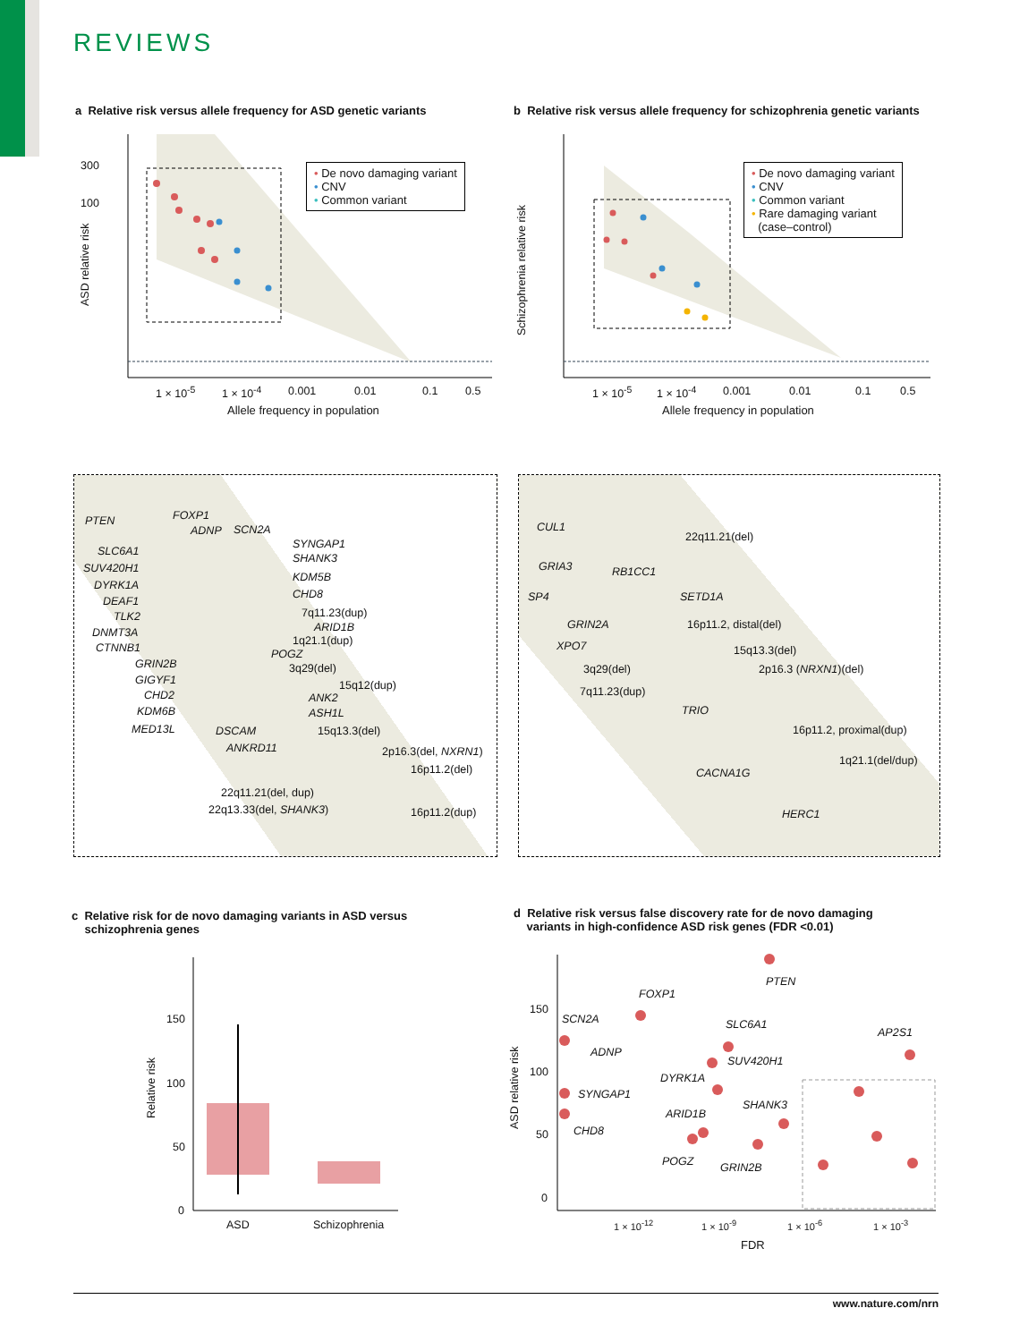REVIEWS
a Relative risk versus allele frequency for ASD genetic variants
b Relative risk versus allele frequency for schizophrenia genetic variants
300
100
1 × 10<sup>-5</sup> 1 × 10<sup>-4</sup> 0.001 0.01 0.1 0.5
Allele frequency in population
ASD relative risk
• De novo damaging variant
• CNV
• Common variant
1 × 10<sup>-5</sup> 1 × 10<sup>-4</sup> 0.001 0.01 0.1 0.5
Allele frequency in population
Schizophrenia relative risk
• De novo damaging variant
• CNV
• Common variant
• Rare damaging variant
(case–control)
PTEN FOXP1
ADNP SCN2A
SLC6A1
SUV420H1
DYRK1A
DEAF1
TLK2
DNMT3A
CTNNB1
GRIN2B
GIGYF1
CHD2
KDM6B
MED13L
SYNGAP1
SHANK3
KDM5B
CHD8
7q11.23(dup)
ARID1B
1q21.1(dup)
POGZ
3q29(del)
15q12(dup)
ANK2
ASH1L
DSCAM
ANKRD11
15q13.3(del)
2p16.3(del, NXRN1)
16p11.2(del)
22q11.21(del, dup)
22q13.33(del, SHANK3) 16p11.2(dup)
CUL1
22q11.21(del)
GRIA3 RB1CC1
SP4 SETD1A
GRIN2A 16p11.2, distal(del)
XPO7 15q13.3(del)
3q29(del) 2p16.3 (NRXN1)(del)
7q11.23(dup)
TRIO
16p11.2, proximal(dup)
1q21.1(del/dup)
CACNA1G
HERC1
c Relative risk for de novo damaging variants in ASD versus
schizophrenia genes
d Relative risk versus false discovery rate for de novo damaging
variants in high-confidence ASD risk genes (FDR <0.01)
150
100
50
0
ASD Schizophrenia
Relative risk
150
100
50
0
PTEN
FOXP1
SCN2A SLC6A1
AP2S1
ADNP
SUV420H1
DYRK1A
SYNGAP1
SHANK3
ARID1B
CHD8
POGZ GRIN2B
1 × 10<sup>-12</sup> 1 × 10<sup>-9</sup> 1 × 10<sup>-6</sup> 1 × 10<sup>-3</sup>
FDR
ASD relative risk
www.nature.com/nrn